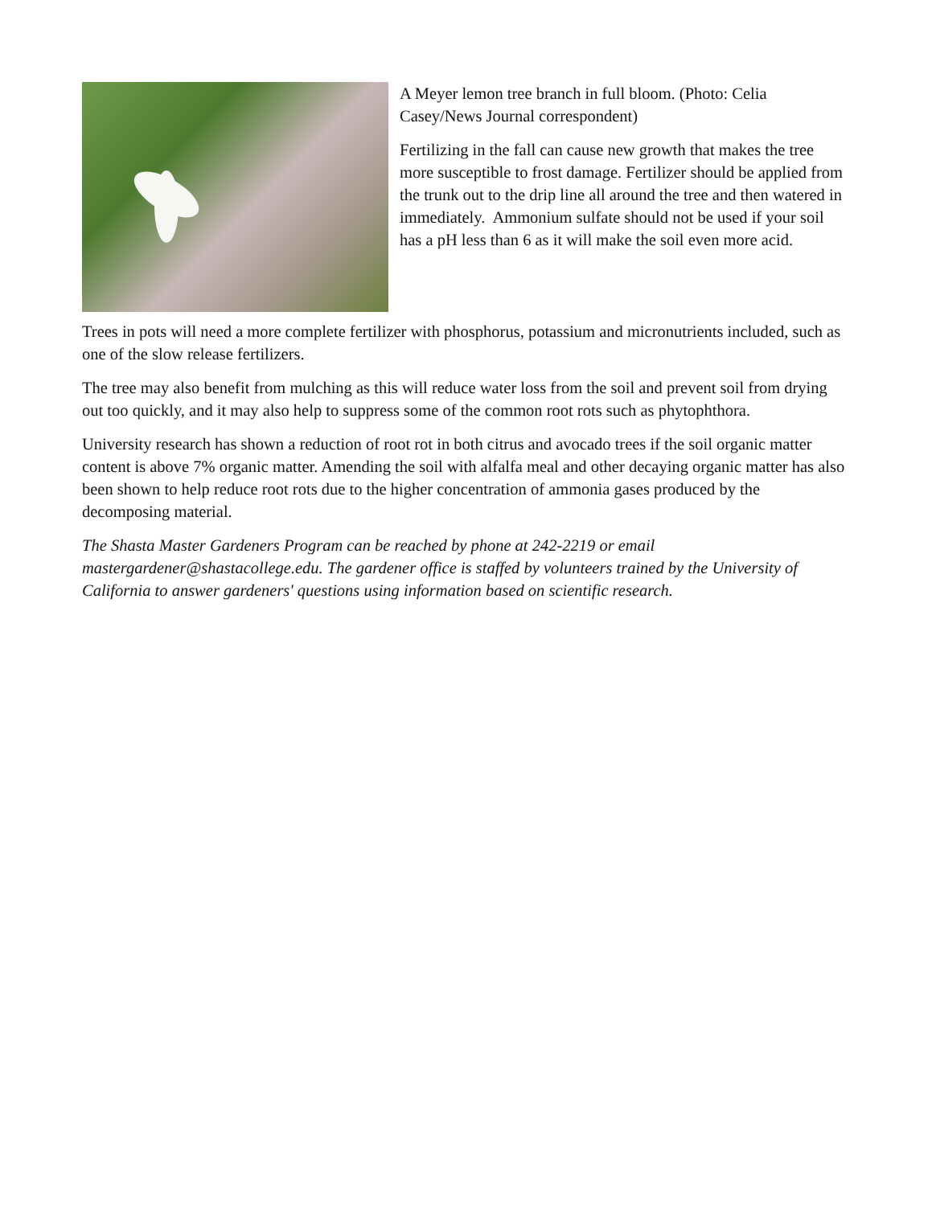A Meyer lemon tree branch in full bloom. (Photo: Celia Casey/News Journal correspondent)
Fertilizing in the fall can cause new growth that makes the tree more susceptible to frost damage. Fertilizer should be applied from the trunk out to the drip line all around the tree and then watered in immediately. Ammonium sulfate should not be used if your soil has a pH less than 6 as it will make the soil even more acid.
Trees in pots will need a more complete fertilizer with phosphorus, potassium and micronutrients included, such as one of the slow release fertilizers.
The tree may also benefit from mulching as this will reduce water loss from the soil and prevent soil from drying out too quickly, and it may also help to suppress some of the common root rots such as phytophthora.
University research has shown a reduction of root rot in both citrus and avocado trees if the soil organic matter content is above 7% organic matter. Amending the soil with alfalfa meal and other decaying organic matter has also been shown to help reduce root rots due to the higher concentration of ammonia gases produced by the decomposing material.
The Shasta Master Gardeners Program can be reached by phone at 242-2219 or email mastergardener@shastacollege.edu. The gardener office is staffed by volunteers trained by the University of California to answer gardeners' questions using information based on scientific research.